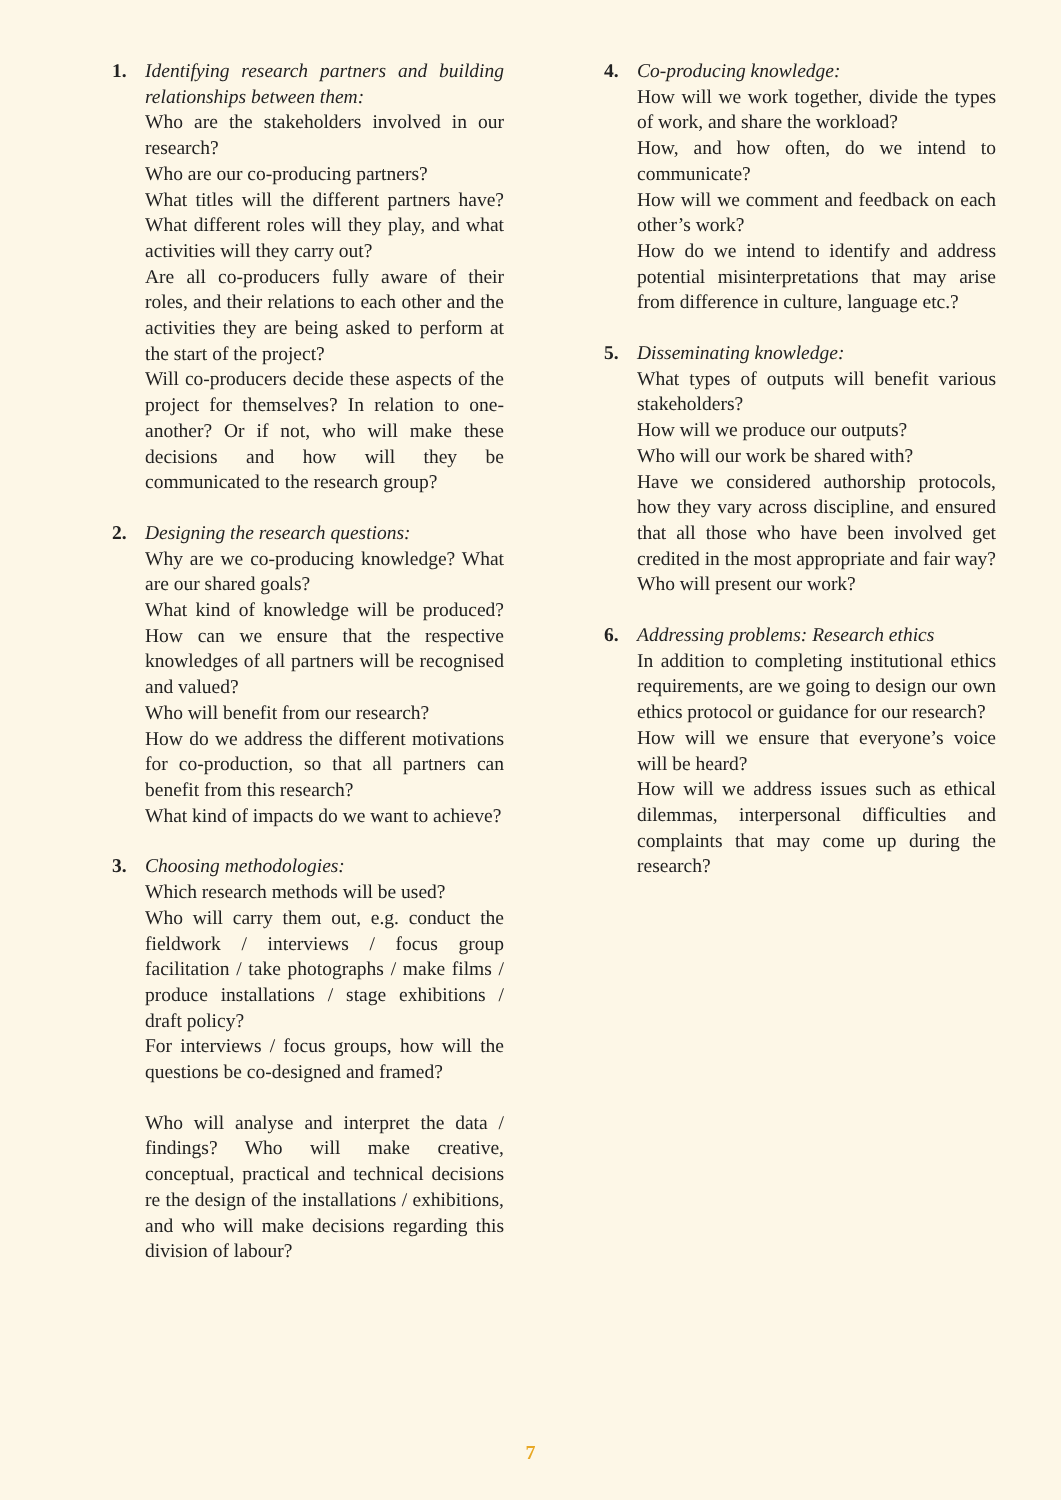1. Identifying research partners and building relationships between them:
Who are the stakeholders involved in our research?
Who are our co-producing partners?
What titles will the different partners have? What different roles will they play, and what activities will they carry out?
Are all co-producers fully aware of their roles, and their relations to each other and the activities they are being asked to perform at the start of the project?
Will co-producers decide these aspects of the project for themselves? In relation to one-another? Or if not, who will make these decisions and how will they be communicated to the research group?
2. Designing the research questions:
Why are we co-producing knowledge? What are our shared goals?
What kind of knowledge will be produced? How can we ensure that the respective knowledges of all partners will be recognised and valued?
Who will benefit from our research?
How do we address the different motivations for co-production, so that all partners can benefit from this research?
What kind of impacts do we want to achieve?
3. Choosing methodologies:
Which research methods will be used?
Who will carry them out, e.g. conduct the fieldwork / interviews / focus group facilitation / take photographs / make films / produce installations / stage exhibitions / draft policy?
For interviews / focus groups, how will the questions be co-designed and framed?
Who will analyse and interpret the data / findings? Who will make creative, conceptual, practical and technical decisions re the design of the installations / exhibitions, and who will make decisions regarding this division of labour?
4. Co-producing knowledge:
How will we work together, divide the types of work, and share the workload?
How, and how often, do we intend to communicate?
How will we comment and feedback on each other’s work?
How do we intend to identify and address potential misinterpretations that may arise from difference in culture, language etc.?
5. Disseminating knowledge:
What types of outputs will benefit various stakeholders?
How will we produce our outputs?
Who will our work be shared with?
Have we considered authorship protocols, how they vary across discipline, and ensured that all those who have been involved get credited in the most appropriate and fair way?
Who will present our work?
6. Addressing problems: Research ethics
In addition to completing institutional ethics requirements, are we going to design our own ethics protocol or guidance for our research?
How will we ensure that everyone’s voice will be heard?
How will we address issues such as ethical dilemmas, interpersonal difficulties and complaints that may come up during the research?
7